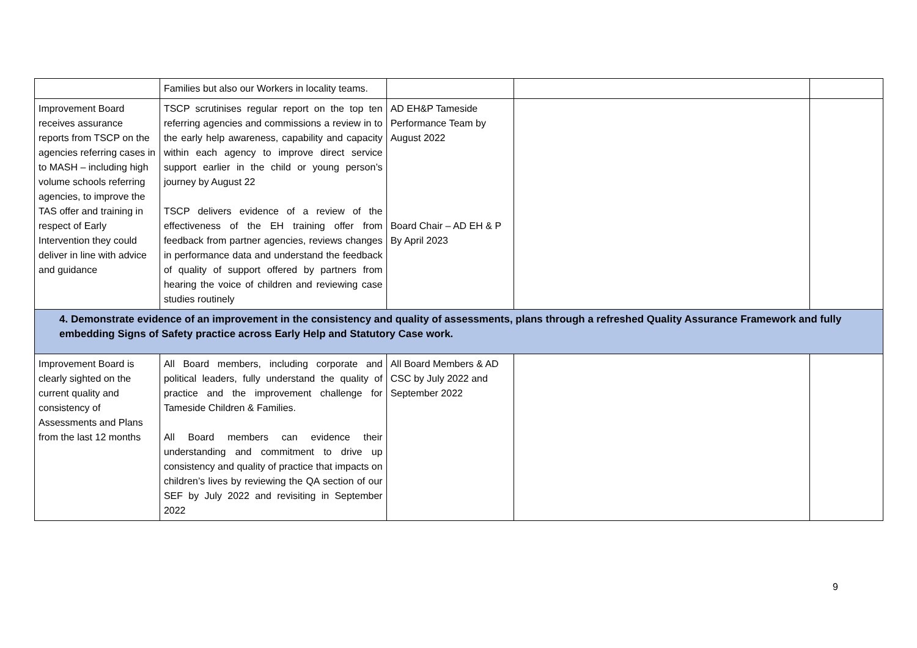| | Families but also our Workers in locality teams. | | | |
| Improvement Board receives assurance reports from TSCP on the agencies referring cases in to MASH – including high volume schools referring agencies, to improve the TAS offer and training in respect of Early Intervention they could deliver in line with advice and guidance | TSCP scrutinises regular report on the top ten referring agencies and commissions a review in to the early help awareness, capability and capacity within each agency to improve direct service support earlier in the child or young person’s journey by August 22 TSCP delivers evidence of a review of the effectiveness of the EH training offer from feedback from partner agencies, reviews changes in performance data and understand the feedback of quality of support offered by partners from hearing the voice of children and reviewing case studies routinely | AD EH&P Tameside Performance Team by August 2022 Board Chair – AD EH & P By April 2023 | | |
| 4. Demonstrate evidence of an improvement in the consistency and quality of assessments, plans through a refreshed Quality Assurance Framework and fully embedding Signs of Safety practice across Early Help and Statutory Case work. | | | | |
| Improvement Board is clearly sighted on the current quality and consistency of Assessments and Plans from the last 12 months | All Board members, including corporate and political leaders, fully understand the quality of practice and the improvement challenge for Tameside Children & Families. All Board members can evidence their understanding and commitment to drive up consistency and quality of practice that impacts on children’s lives by reviewing the QA section of our SEF by July 2022 and revisiting in September 2022 | All Board Members & AD CSC by July 2022 and September 2022 | | |
9